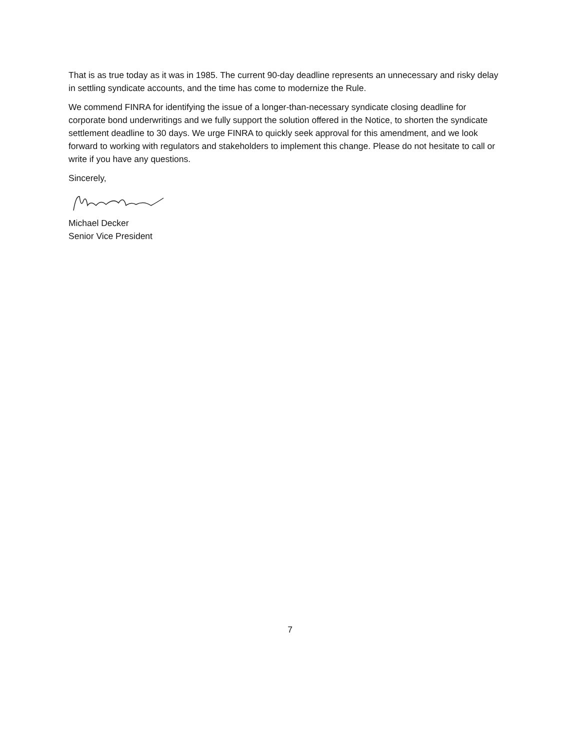That is as true today as it was in 1985. The current 90-day deadline represents an unnecessary and risky delay in settling syndicate accounts, and the time has come to modernize the Rule.
We commend FINRA for identifying the issue of a longer-than-necessary syndicate closing deadline for corporate bond underwritings and we fully support the solution offered in the Notice, to shorten the syndicate settlement deadline to 30 days. We urge FINRA to quickly seek approval for this amendment, and we look forward to working with regulators and stakeholders to implement this change. Please do not hesitate to call or write if you have any questions.
Sincerely,
Michael Decker
Senior Vice President
7